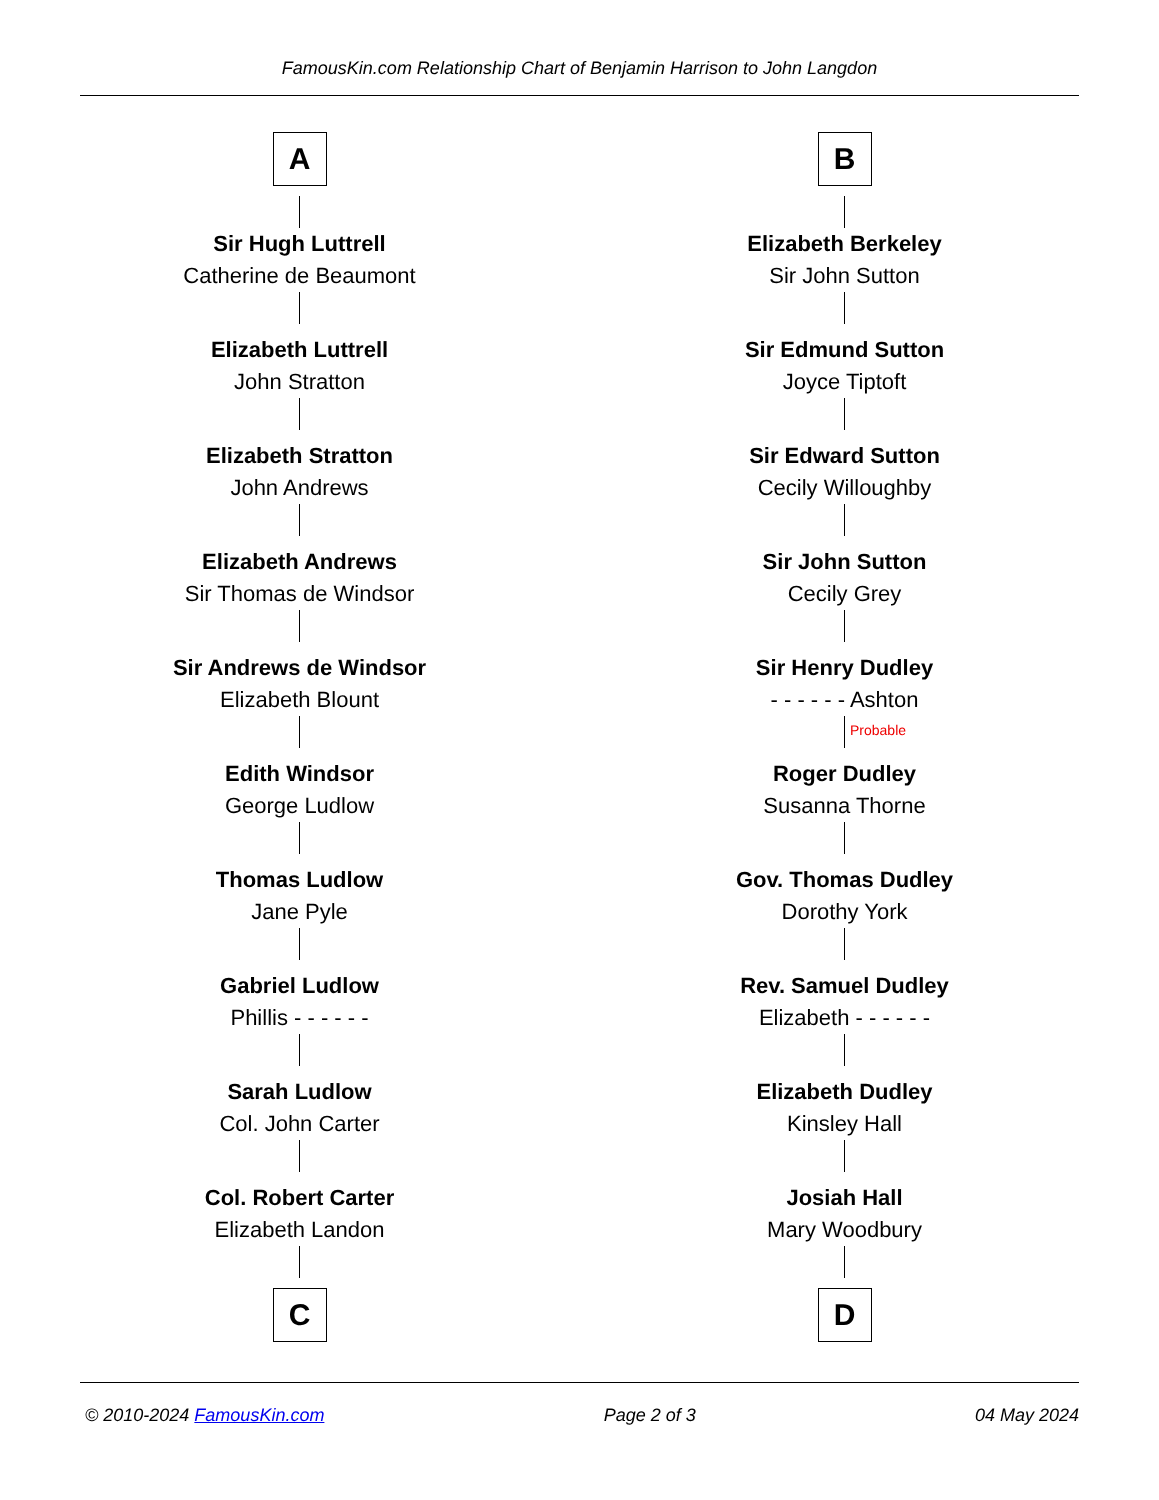FamousKin.com Relationship Chart of Benjamin Harrison to John Langdon
A
Sir Hugh Luttrell
Catherine de Beaumont
Elizabeth Luttrell
John Stratton
Elizabeth Stratton
John Andrews
Elizabeth Andrews
Sir Thomas de Windsor
Sir Andrews de Windsor
Elizabeth Blount
Edith Windsor
George Ludlow
Thomas Ludlow
Jane Pyle
Gabriel Ludlow
Phillis - - - - - -
Sarah Ludlow
Col. John Carter
Col. Robert Carter
Elizabeth Landon
C
B
Elizabeth Berkeley
Sir John Sutton
Sir Edmund Sutton
Joyce Tiptoft
Sir Edward Sutton
Cecily Willoughby
Sir John Sutton
Cecily Grey
Sir Henry Dudley
- - - - - - Ashton
Probable
Roger Dudley
Susanna Thorne
Gov. Thomas Dudley
Dorothy York
Rev. Samuel Dudley
Elizabeth - - - - - -
Elizabeth Dudley
Kinsley Hall
Josiah Hall
Mary Woodbury
D
© 2010-2024 FamousKin.com Page 2 of 3 04 May 2024